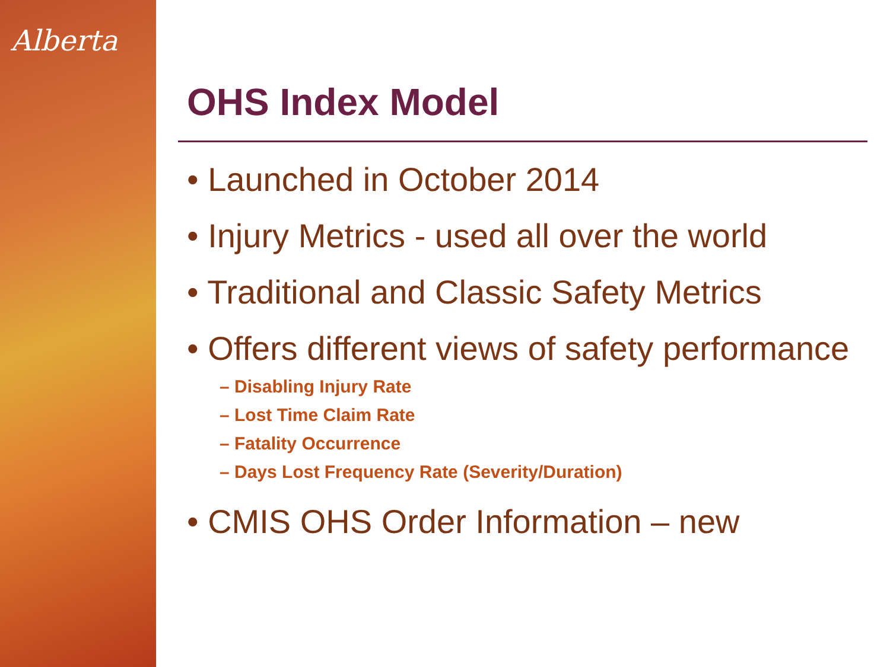Alberta
OHS Index Model
• Launched in October 2014
• Injury Metrics - used all over the world
• Traditional and Classic Safety Metrics
• Offers different views of safety performance
– Disabling Injury Rate
– Lost Time Claim Rate
– Fatality Occurrence
– Days Lost Frequency Rate (Severity/Duration)
• CMIS OHS Order Information – new